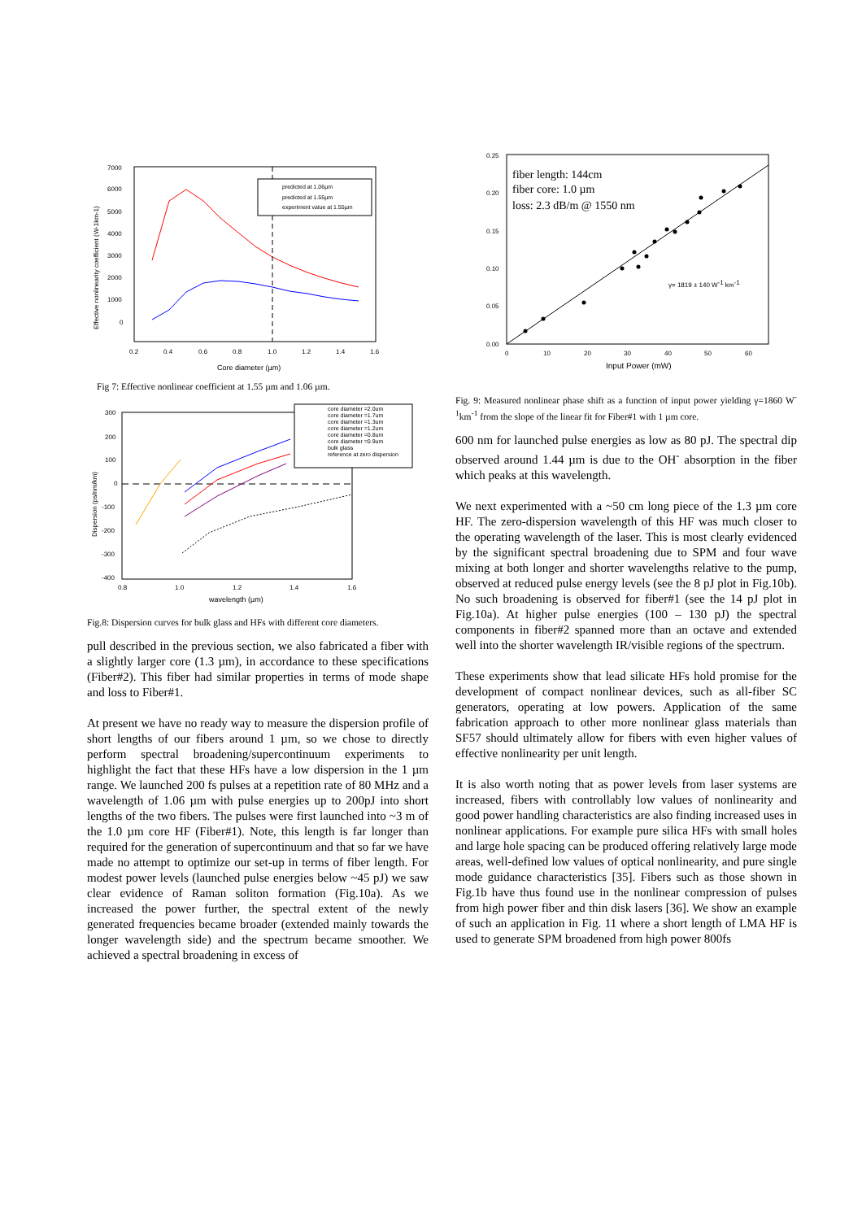7000
6000
5000
4000
3000
2000
1000
0
0.2
0.4
0.6
0.8
1.0
1.2
1.4
1.6
Core diameter (µm)
Effective nonlinearity coefficient (W-1km-1)
predicted at 1.06µm
predicted at 1.55µm
experiment value at 1.55µm
Fig 7: Effective nonlinear coefficient at 1.55 µm and 1.06 µm.
300
200
100
0
-100
-200
-300
-400
0.8
1.0
1.2
1.4
1.6
wavelength (µm)
Dispersion (ps/nm/km)
core diameter =2.0um
core diameter =1.7um
core diameter =1.3um
core diameter =1.2um
core diameter =0.8um
core diameter =0.9um
bulk glass
reference at zero dispersion
Fig.8: Dispersion curves for bulk glass and HFs with different core diameters.
pull described in the previous section, we also fabricated a fiber with a slightly larger core (1.3 µm), in accordance to these specifications (Fiber#2). This fiber had similar properties in terms of mode shape and loss to Fiber#1.
At present we have no ready way to measure the dispersion profile of short lengths of our fibers around 1 µm, so we chose to directly perform spectral broadening/supercontinuum experiments to highlight the fact that these HFs have a low dispersion in the 1 µm range. We launched 200 fs pulses at a repetition rate of 80 MHz and a wavelength of 1.06 µm with pulse energies up to 200pJ into short lengths of the two fibers. The pulses were first launched into ~3 m of the 1.0 µm core HF (Fiber#1). Note, this length is far longer than required for the generation of supercontinuum and that so far we have made no attempt to optimize our set-up in terms of fiber length. For modest power levels (launched pulse energies below ~45 pJ) we saw clear evidence of Raman soliton formation (Fig.10a). As we increased the power further, the spectral extent of the newly generated frequencies became broader (extended mainly towards the longer wavelength side) and the spectrum became smoother. We achieved a spectral broadening in excess of
0.25
0.20
0.15
0.10
0.05
0.00
0
10
20
30
40
50
60
Input Power (mW)
fiber length: 144cm
fiber core: 1.0 µm
loss: 2.3 dB/m @ 1550 nm
γ= 1819 ± 140 W-1 km-1
Fig. 9: Measured nonlinear phase shift as a function of input power yielding γ=1860 W<sup>-1</sup>km<sup>-1</sup> from the slope of the linear fit for Fiber#1 with 1 µm core.
600 nm for launched pulse energies as low as 80 pJ. The spectral dip observed around 1.44 µm is due to the OH<sup>-</sup> absorption in the fiber which peaks at this wavelength.
We next experimented with a ~50 cm long piece of the 1.3 µm core HF. The zero-dispersion wavelength of this HF was much closer to the operating wavelength of the laser. This is most clearly evidenced by the significant spectral broadening due to SPM and four wave mixing at both longer and shorter wavelengths relative to the pump, observed at reduced pulse energy levels (see the 8 pJ plot in Fig.10b). No such broadening is observed for fiber#1 (see the 14 pJ plot in Fig.10a). At higher pulse energies (100 – 130 pJ) the spectral components in fiber#2 spanned more than an octave and extended well into the shorter wavelength IR/visible regions of the spectrum.
These experiments show that lead silicate HFs hold promise for the development of compact nonlinear devices, such as all-fiber SC generators, operating at low powers. Application of the same fabrication approach to other more nonlinear glass materials than SF57 should ultimately allow for fibers with even higher values of effective nonlinearity per unit length.
It is also worth noting that as power levels from laser systems are increased, fibers with controllably low values of nonlinearity and good power handling characteristics are also finding increased uses in nonlinear applications. For example pure silica HFs with small holes and large hole spacing can be produced offering relatively large mode areas, well-defined low values of optical nonlinearity, and pure single mode guidance characteristics [35]. Fibers such as those shown in Fig.1b have thus found use in the nonlinear compression of pulses from high power fiber and thin disk lasers [36]. We show an example of such an application in Fig. 11 where a short length of LMA HF is used to generate SPM broadened from high power 800fs